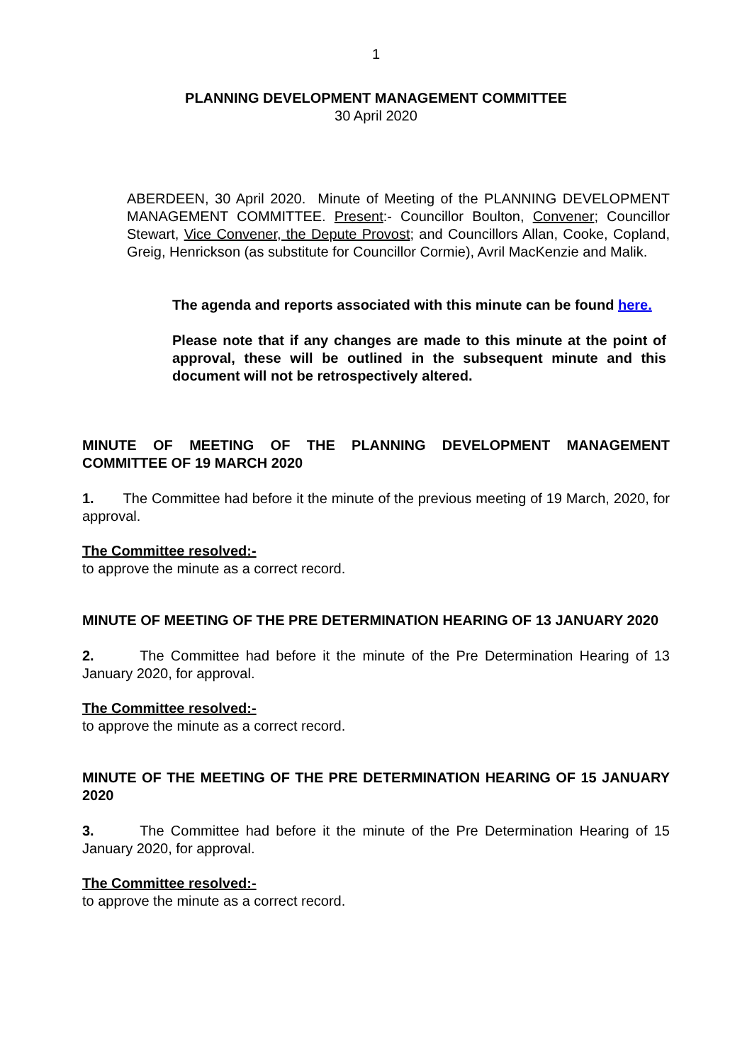1
PLANNING DEVELOPMENT MANAGEMENT COMMITTEE
30 April 2020
ABERDEEN, 30 April 2020. Minute of Meeting of the PLANNING DEVELOPMENT MANAGEMENT COMMITTEE. Present:- Councillor Boulton, Convener; Councillor Stewart, Vice Convener, the Depute Provost; and Councillors Allan, Cooke, Copland, Greig, Henrickson (as substitute for Councillor Cormie), Avril MacKenzie and Malik.
The agenda and reports associated with this minute can be found here.
Please note that if any changes are made to this minute at the point of approval, these will be outlined in the subsequent minute and this document will not be retrospectively altered.
MINUTE OF MEETING OF THE PLANNING DEVELOPMENT MANAGEMENT COMMITTEE OF 19 MARCH 2020
1. The Committee had before it the minute of the previous meeting of 19 March, 2020, for approval.
The Committee resolved:-
to approve the minute as a correct record.
MINUTE OF MEETING OF THE PRE DETERMINATION HEARING OF 13 JANUARY 2020
2. The Committee had before it the minute of the Pre Determination Hearing of 13 January 2020, for approval.
The Committee resolved:-
to approve the minute as a correct record.
MINUTE OF THE MEETING OF THE PRE DETERMINATION HEARING OF 15 JANUARY 2020
3. The Committee had before it the minute of the Pre Determination Hearing of 15 January 2020, for approval.
The Committee resolved:-
to approve the minute as a correct record.